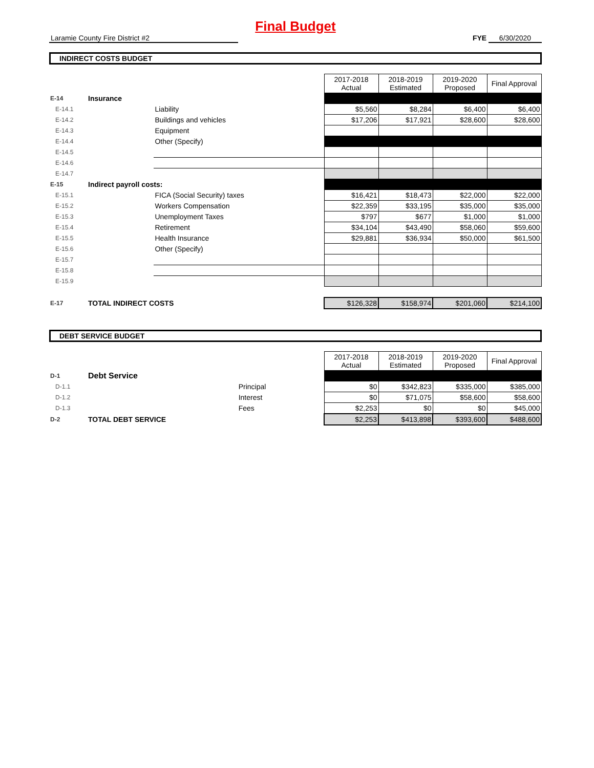Final Budget
Laramie County Fire District #2 FYE 6/30/2020
INDIRECT COSTS BUDGET
| | | | 2017-2018 Actual | 2018-2019 Estimated | 2019-2020 Proposed | Final Approval |
| E-14 | Insurance | | | | | |
| E-14.1 | | Liability | $5,560 | $8,284 | $6,400 | $6,400 |
| E-14.2 | | Buildings and vehicles | $17,206 | $17,921 | $28,600 | $28,600 |
| E-14.3 | | Equipment | | | | |
| E-14.4 | | Other (Specify) | | | | |
| E-14.5 | | | | | | |
| E-14.6 | | | | | | |
| E-14.7 | | | | | | |
| E-15 | Indirect payroll costs: | | | | | |
| E-15.1 | | FICA (Social Security) taxes | $16,421 | $18,473 | $22,000 | $22,000 |
| E-15.2 | | Workers Compensation | $22,359 | $33,195 | $35,000 | $35,000 |
| E-15.3 | | Unemployment Taxes | $797 | $677 | $1,000 | $1,000 |
| E-15.4 | | Retirement | $34,104 | $43,490 | $58,060 | $59,600 |
| E-15.5 | | Health Insurance | $29,881 | $36,934 | $50,000 | $61,500 |
| E-15.6 | | Other (Specify) | | | | |
| E-15.7 | | | | | | |
| E-15.8 | | | | | | |
| E-15.9 | | | | | | |
| E-17 | TOTAL INDIRECT COSTS | | $126,328 | $158,974 | $201,060 | $214,100 |
DEBT SERVICE BUDGET
| | | | 2017-2018 Actual | 2018-2019 Estimated | 2019-2020 Proposed | Final Approval |
| D-1 | Debt Service | | | | | |
| D-1.1 | | Principal | $0 | $342,823 | $335,000 | $385,000 |
| D-1.2 | | Interest | $0 | $71,075 | $58,600 | $58,600 |
| D-1.3 | | Fees | $2,253 | $0 | $0 | $45,000 |
| D-2 | TOTAL DEBT SERVICE | | $2,253 | $413,898 | $393,600 | $488,600 |